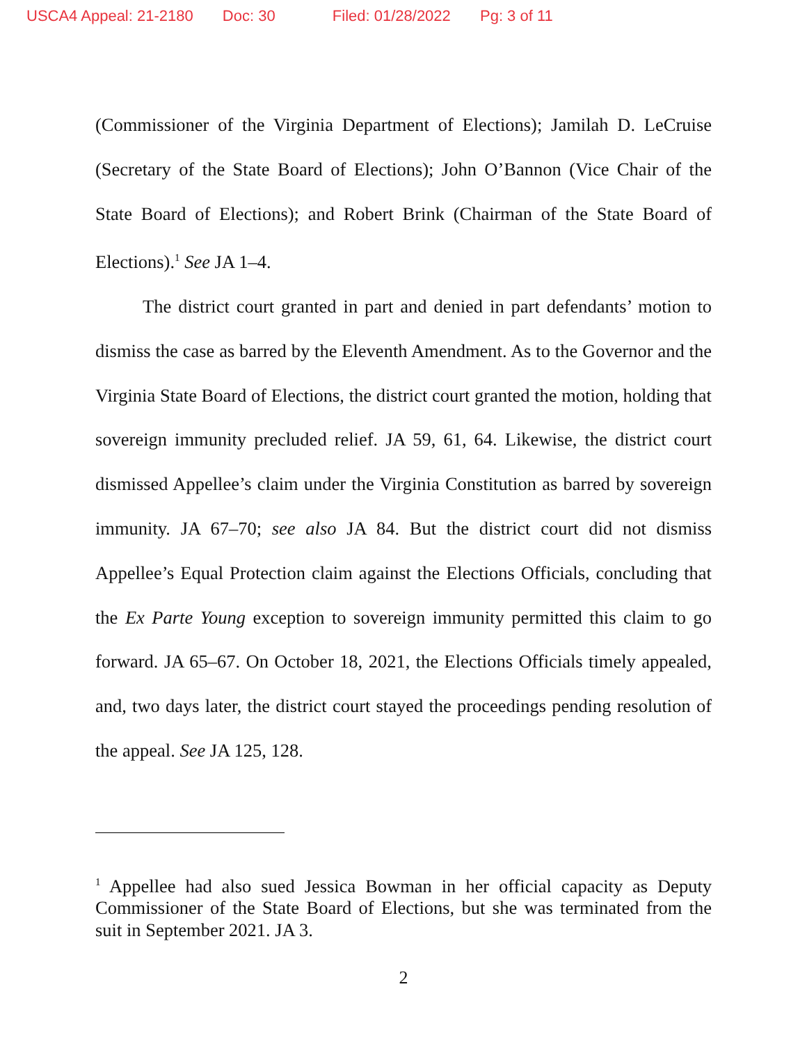USCA4 Appeal: 21-2180 Doc: 30 Filed: 01/28/2022 Pg: 3 of 11
(Commissioner of the Virginia Department of Elections); Jamilah D. LeCruise (Secretary of the State Board of Elections); John O’Bannon (Vice Chair of the State Board of Elections); and Robert Brink (Chairman of the State Board of Elections).<sup>1</sup> See JA 1–4.
The district court granted in part and denied in part defendants’ motion to dismiss the case as barred by the Eleventh Amendment. As to the Governor and the Virginia State Board of Elections, the district court granted the motion, holding that sovereign immunity precluded relief. JA 59, 61, 64. Likewise, the district court dismissed Appellee’s claim under the Virginia Constitution as barred by sovereign immunity. JA 67–70; see also JA 84. But the district court did not dismiss Appellee’s Equal Protection claim against the Elections Officials, concluding that the Ex Parte Young exception to sovereign immunity permitted this claim to go forward. JA 65–67. On October 18, 2021, the Elections Officials timely appealed, and, two days later, the district court stayed the proceedings pending resolution of the appeal. See JA 125, 128.
<sup>1</sup> Appellee had also sued Jessica Bowman in her official capacity as Deputy Commissioner of the State Board of Elections, but she was terminated from the suit in September 2021. JA 3.
2